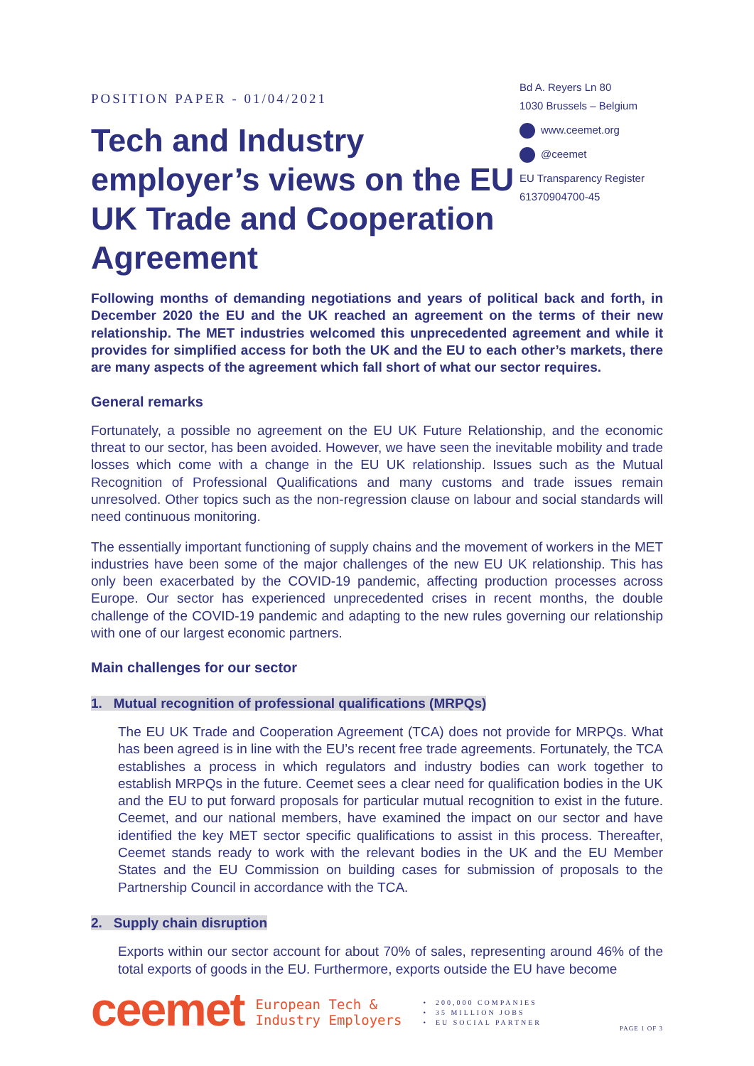POSITION PAPER - 01/04/2021
Tech and Industry employer’s views on the EU UK Trade and Cooperation Agreement
Bd A. Reyers Ln 80
1030 Brussels – Belgium
www.ceemet.org
@ceemet
EU Transparency Register
61370904700-45
Following months of demanding negotiations and years of political back and forth, in December 2020 the EU and the UK reached an agreement on the terms of their new relationship. The MET industries welcomed this unprecedented agreement and while it provides for simplified access for both the UK and the EU to each other’s markets, there are many aspects of the agreement which fall short of what our sector requires.
General remarks
Fortunately, a possible no agreement on the EU UK Future Relationship, and the economic threat to our sector, has been avoided. However, we have seen the inevitable mobility and trade losses which come with a change in the EU UK relationship. Issues such as the Mutual Recognition of Professional Qualifications and many customs and trade issues remain unresolved. Other topics such as the non-regression clause on labour and social standards will need continuous monitoring.
The essentially important functioning of supply chains and the movement of workers in the MET industries have been some of the major challenges of the new EU UK relationship. This has only been exacerbated by the COVID-19 pandemic, affecting production processes across Europe. Our sector has experienced unprecedented crises in recent months, the double challenge of the COVID-19 pandemic and adapting to the new rules governing our relationship with one of our largest economic partners.
Main challenges for our sector
1. Mutual recognition of professional qualifications (MRPQs)
The EU UK Trade and Cooperation Agreement (TCA) does not provide for MRPQs. What has been agreed is in line with the EU’s recent free trade agreements. Fortunately, the TCA establishes a process in which regulators and industry bodies can work together to establish MRPQs in the future. Ceemet sees a clear need for qualification bodies in the UK and the EU to put forward proposals for particular mutual recognition to exist in the future. Ceemet, and our national members, have examined the impact on our sector and have identified the key MET sector specific qualifications to assist in this process. Thereafter, Ceemet stands ready to work with the relevant bodies in the UK and the EU Member States and the EU Commission on building cases for submission of proposals to the Partnership Council in accordance with the TCA.
2. Supply chain disruption
Exports within our sector account for about 70% of sales, representing around 46% of the total exports of goods in the EU. Furthermore, exports outside the EU have become
ceemet
European Tech &
Industry Employers
• 200,000 COMPANIES
• 35 MILLION JOBS
• EU SOCIAL PARTNER
PAGE 1 OF 3